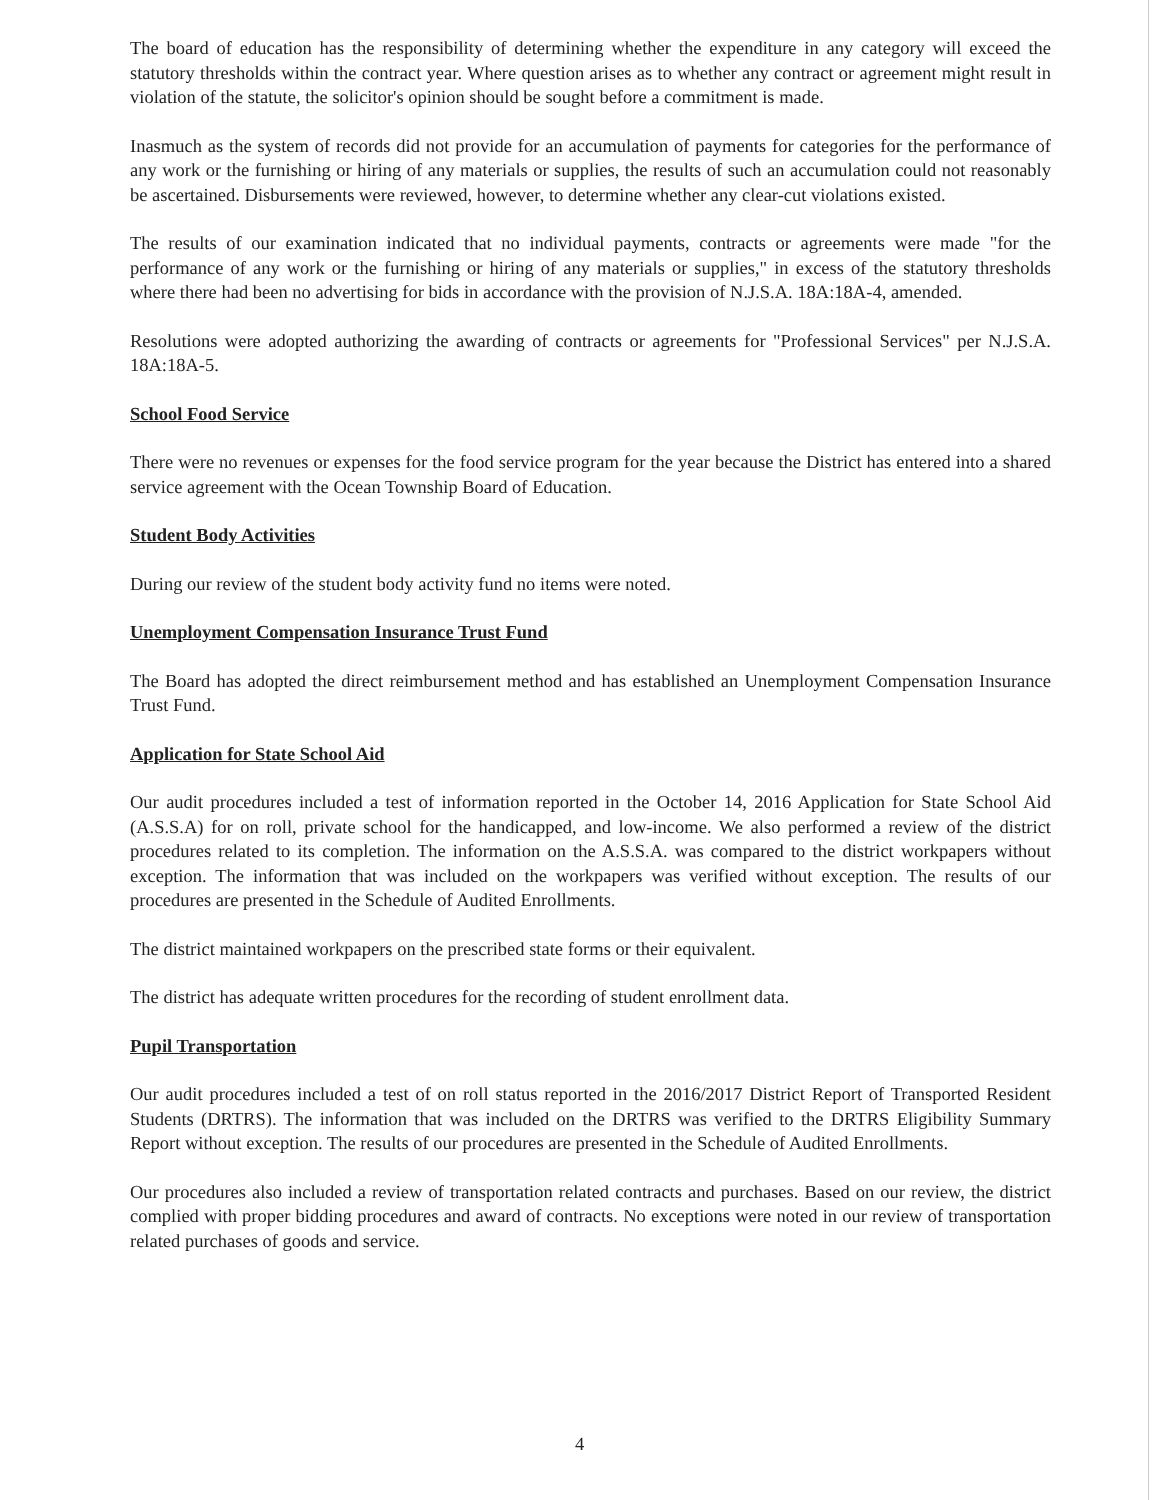The board of education has the responsibility of determining whether the expenditure in any category will exceed the statutory thresholds within the contract year. Where question arises as to whether any contract or agreement might result in violation of the statute, the solicitor's opinion should be sought before a commitment is made.
Inasmuch as the system of records did not provide for an accumulation of payments for categories for the performance of any work or the furnishing or hiring of any materials or supplies, the results of such an accumulation could not reasonably be ascertained. Disbursements were reviewed, however, to determine whether any clear-cut violations existed.
The results of our examination indicated that no individual payments, contracts or agreements were made "for the performance of any work or the furnishing or hiring of any materials or supplies," in excess of the statutory thresholds where there had been no advertising for bids in accordance with the provision of N.J.S.A. 18A:18A-4, amended.
Resolutions were adopted authorizing the awarding of contracts or agreements for "Professional Services" per N.J.S.A. 18A:18A-5.
School Food Service
There were no revenues or expenses for the food service program for the year because the District has entered into a shared service agreement with the Ocean Township Board of Education.
Student Body Activities
During our review of the student body activity fund no items were noted.
Unemployment Compensation Insurance Trust Fund
The Board has adopted the direct reimbursement method and has established an Unemployment Compensation Insurance Trust Fund.
Application for State School Aid
Our audit procedures included a test of information reported in the October 14, 2016 Application for State School Aid (A.S.S.A) for on roll, private school for the handicapped, and low-income. We also performed a review of the district procedures related to its completion. The information on the A.S.S.A. was compared to the district workpapers without exception. The information that was included on the workpapers was verified without exception. The results of our procedures are presented in the Schedule of Audited Enrollments.
The district maintained workpapers on the prescribed state forms or their equivalent.
The district has adequate written procedures for the recording of student enrollment data.
Pupil Transportation
Our audit procedures included a test of on roll status reported in the 2016/2017 District Report of Transported Resident Students (DRTRS). The information that was included on the DRTRS was verified to the DRTRS Eligibility Summary Report without exception. The results of our procedures are presented in the Schedule of Audited Enrollments.
Our procedures also included a review of transportation related contracts and purchases. Based on our review, the district complied with proper bidding procedures and award of contracts. No exceptions were noted in our review of transportation related purchases of goods and service.
4